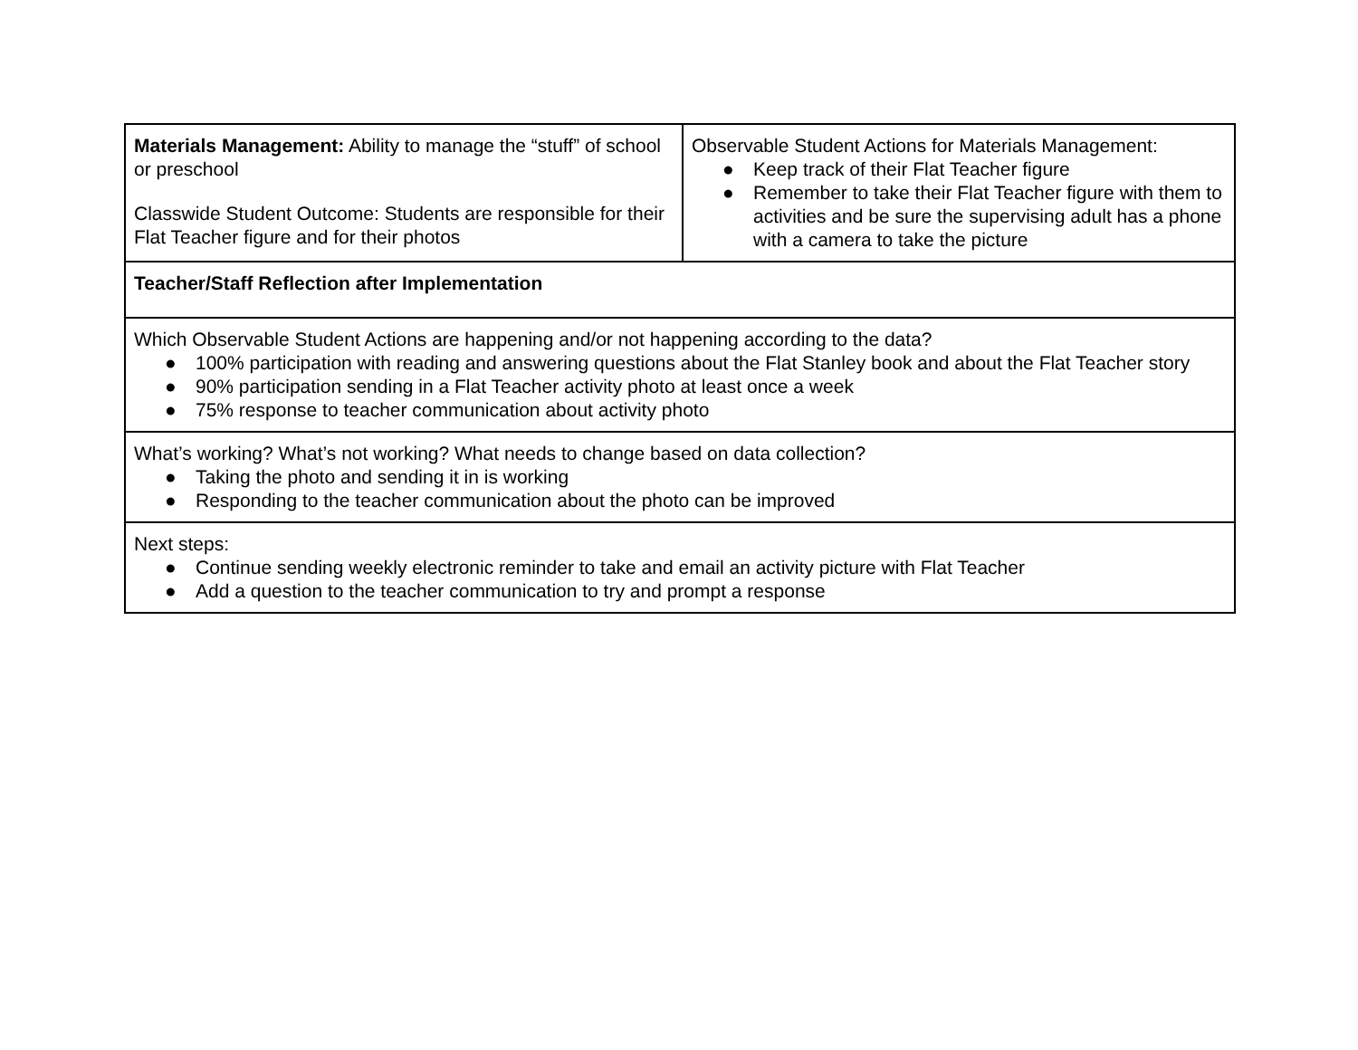| Materials Management: Ability to manage the “stuff” of school or preschool Classwide Student Outcome: Students are responsible for their Flat Teacher figure and for their photos | Observable Student Actions for Materials Management: ● Keep track of their Flat Teacher figure ● Remember to take their Flat Teacher figure with them to activities and be sure the supervising adult has a phone with a camera to take the picture |
| Teacher/Staff Reflection after Implementation | |
| Which Observable Student Actions are happening and/or not happening according to the data? ● 100% participation with reading and answering questions about the Flat Stanley book and about the Flat Teacher story ● 90% participation sending in a Flat Teacher activity photo at least once a week ● 75% response to teacher communication about activity photo | |
| What’s working? What’s not working? What needs to change based on data collection? ● Taking the photo and sending it in is working ● Responding to the teacher communication about the photo can be improved | |
| Next steps: ● Continue sending weekly electronic reminder to take and email an activity picture with Flat Teacher ● Add a question to the teacher communication to try and prompt a response | |